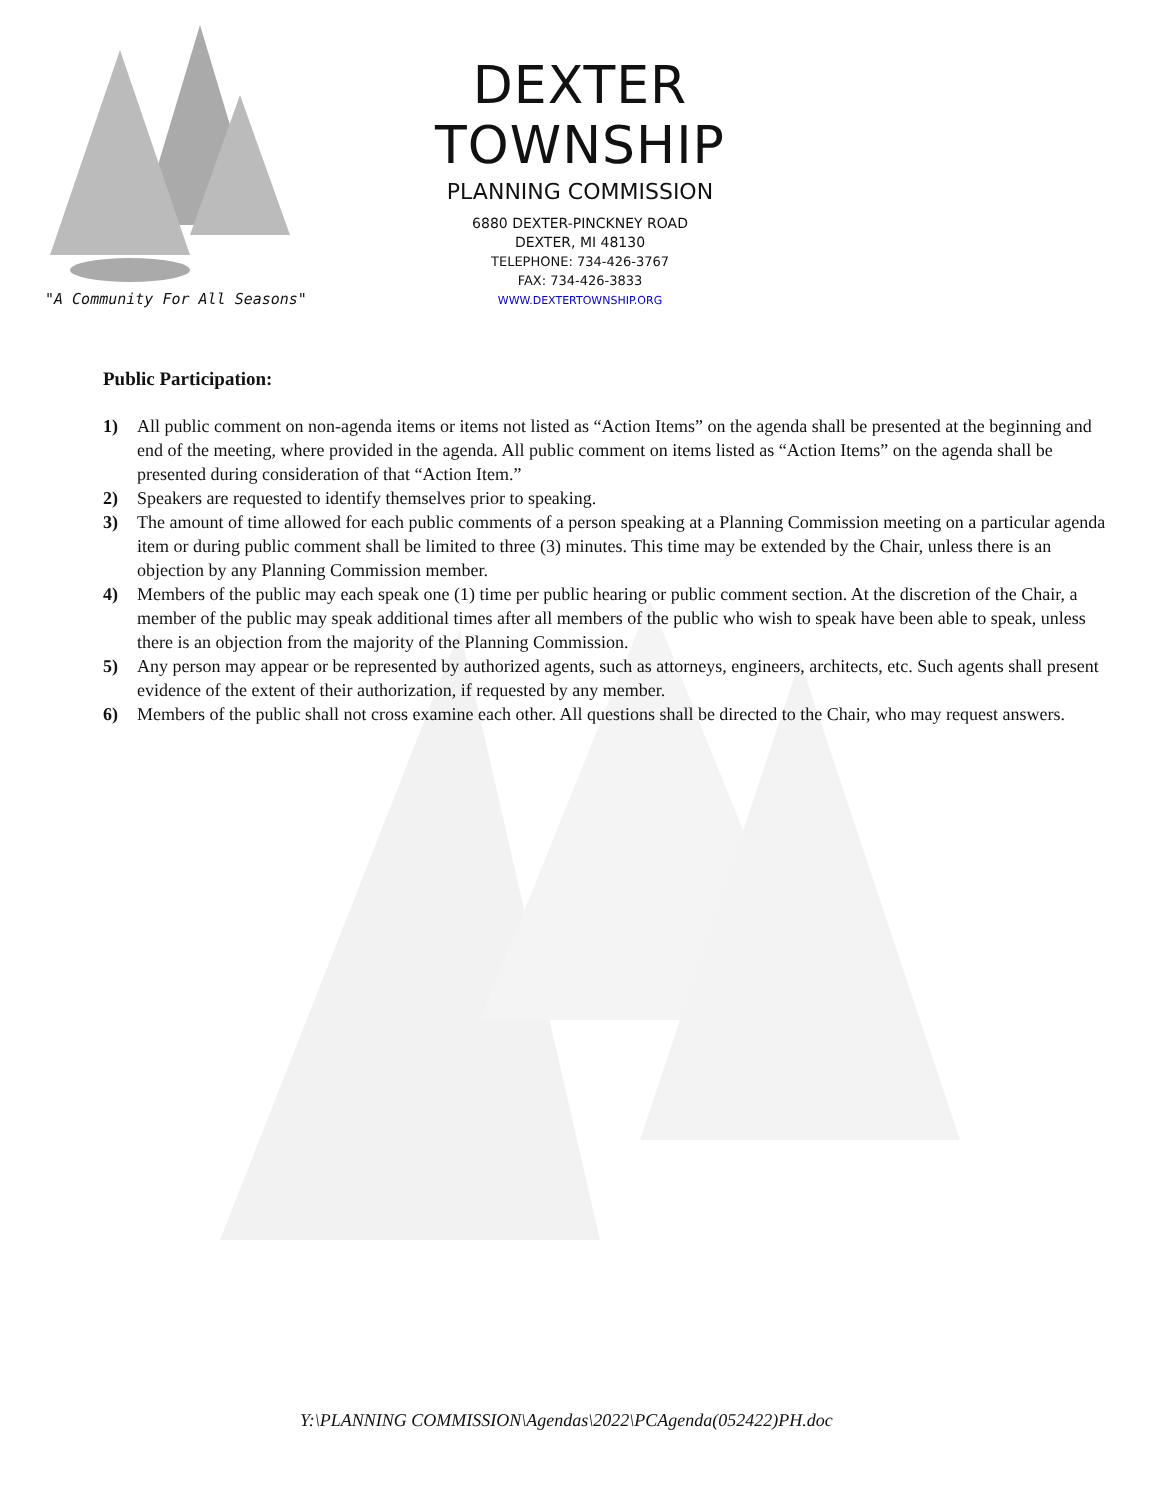DEXTER TOWNSHIP
PLANNING COMMISSION
6880 DEXTER-PINCKNEY ROAD
DEXTER, MI 48130
TELEPHONE: 734-426-3767
FAX: 734-426-3833
WWW.DEXTERTOWNSHIP.ORG
"A Community For All Seasons"
Public Participation:
1) All public comment on non-agenda items or items not listed as “Action Items” on the agenda shall be presented at the beginning and end of the meeting, where provided in the agenda. All public comment on items listed as “Action Items” on the agenda shall be presented during consideration of that “Action Item.”
2) Speakers are requested to identify themselves prior to speaking.
3) The amount of time allowed for each public comments of a person speaking at a Planning Commission meeting on a particular agenda item or during public comment shall be limited to three (3) minutes. This time may be extended by the Chair, unless there is an objection by any Planning Commission member.
4) Members of the public may each speak one (1) time per public hearing or public comment section. At the discretion of the Chair, a member of the public may speak additional times after all members of the public who wish to speak have been able to speak, unless there is an objection from the majority of the Planning Commission.
5) Any person may appear or be represented by authorized agents, such as attorneys, engineers, architects, etc. Such agents shall present evidence of the extent of their authorization, if requested by any member.
6) Members of the public shall not cross examine each other. All questions shall be directed to the Chair, who may request answers.
Y:\PLANNING COMMISSION\Agendas\2022\PCAgenda(052422)PH.doc